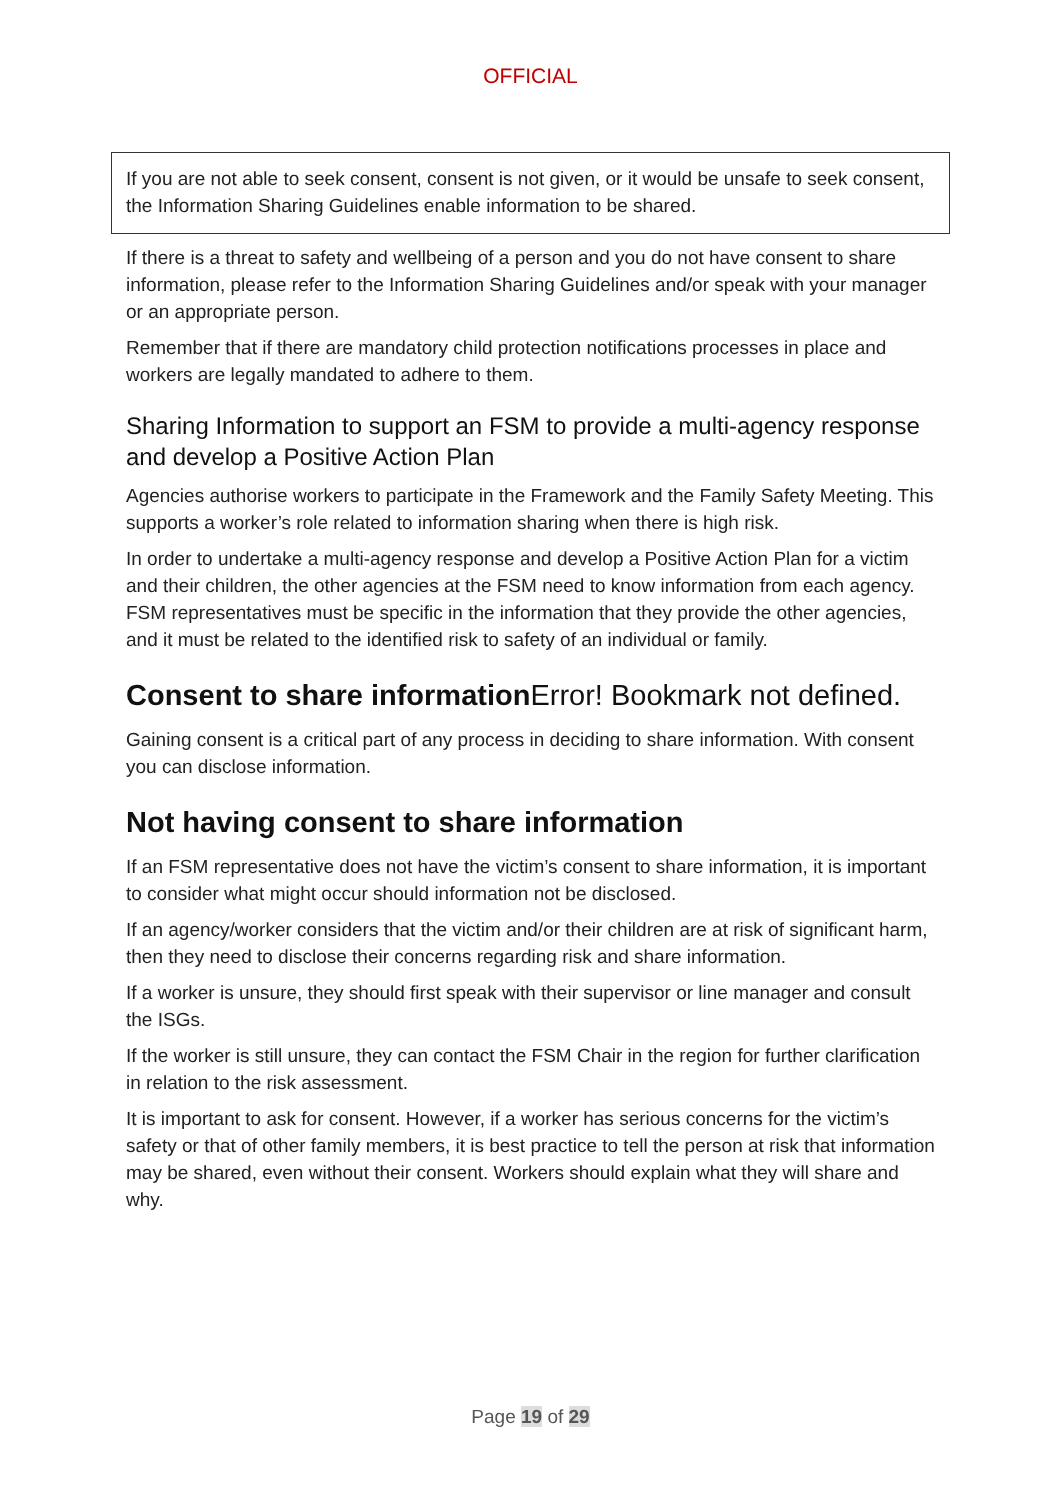OFFICIAL
If you are not able to seek consent, consent is not given, or it would be unsafe to seek consent, the Information Sharing Guidelines enable information to be shared.
If there is a threat to safety and wellbeing of a person and you do not have consent to share information, please refer to the Information Sharing Guidelines and/or speak with your manager or an appropriate person.
Remember that if there are mandatory child protection notifications processes in place and workers are legally mandated to adhere to them.
Sharing Information to support an FSM to provide a multi-agency response and develop a Positive Action Plan
Agencies authorise workers to participate in the Framework and the Family Safety Meeting. This supports a worker’s role related to information sharing when there is high risk.
In order to undertake a multi-agency response and develop a Positive Action Plan for a victim and their children, the other agencies at the FSM need to know information from each agency. FSM representatives must be specific in the information that they provide the other agencies, and it must be related to the identified risk to safety of an individual or family.
Consent to share informationError! Bookmark not defined.
Gaining consent is a critical part of any process in deciding to share information. With consent you can disclose information.
Not having consent to share information
If an FSM representative does not have the victim’s consent to share information, it is important to consider what might occur should information not be disclosed.
If an agency/worker considers that the victim and/or their children are at risk of significant harm, then they need to disclose their concerns regarding risk and share information.
If a worker is unsure, they should first speak with their supervisor or line manager and consult the ISGs.
If the worker is still unsure, they can contact the FSM Chair in the region for further clarification in relation to the risk assessment.
It is important to ask for consent. However, if a worker has serious concerns for the victim’s safety or that of other family members, it is best practice to tell the person at risk that information may be shared, even without their consent. Workers should explain what they will share and why.
Page 19 of 29